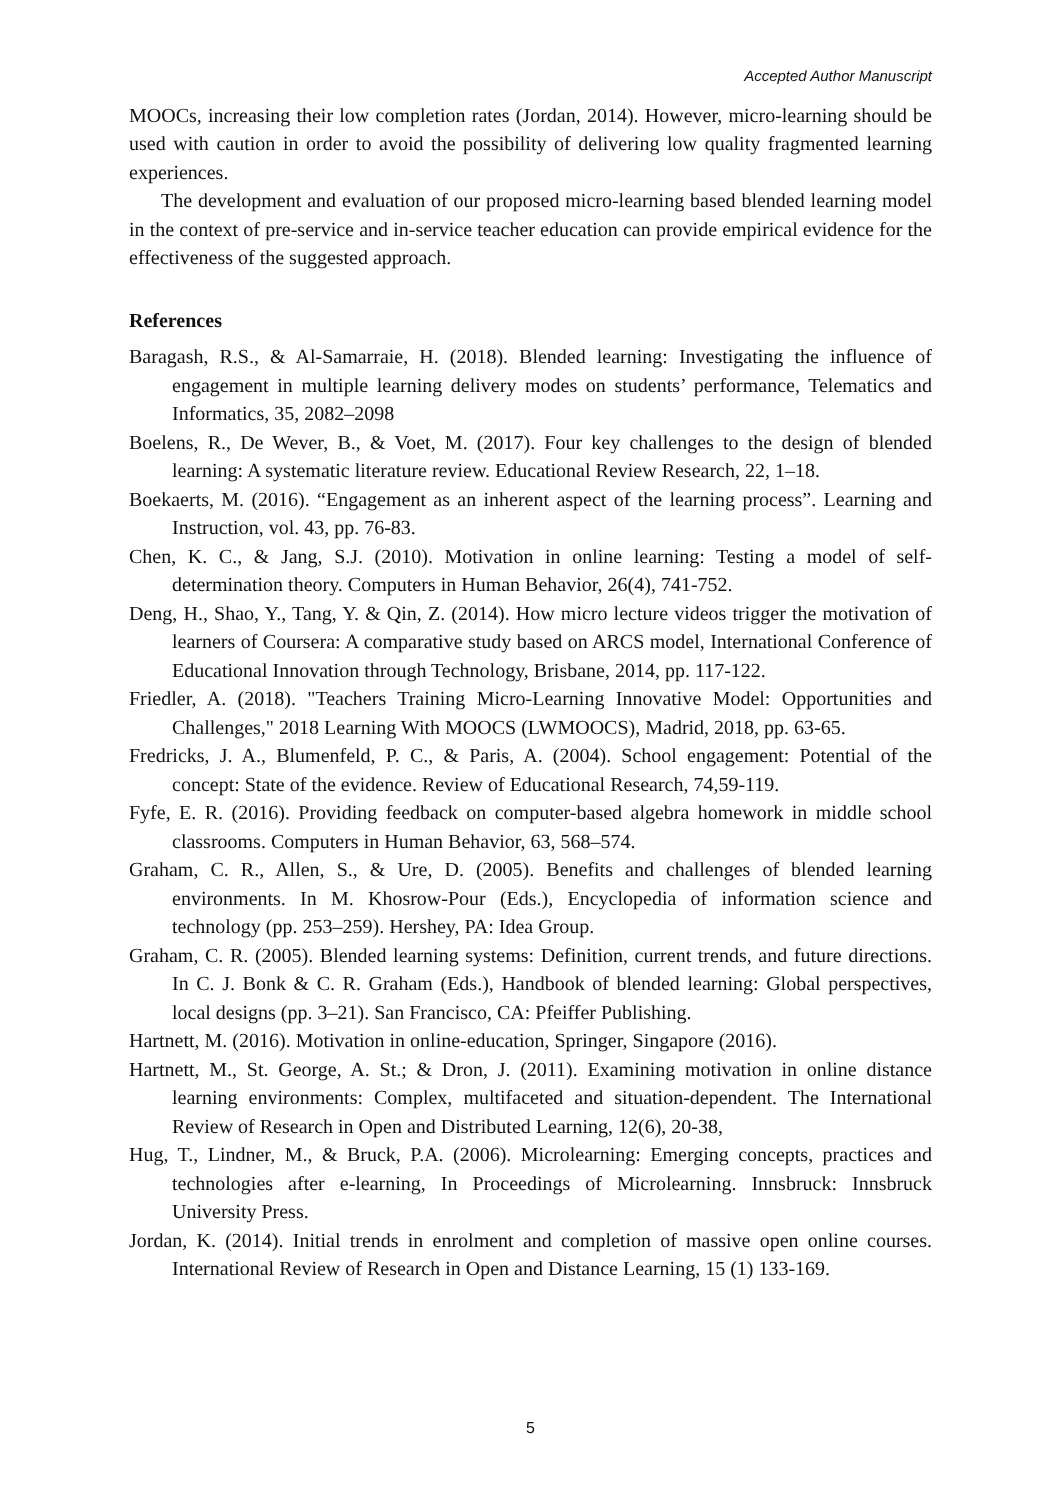Accepted Author Manuscript
MOOCs, increasing their low completion rates (Jordan, 2014). However, micro-learning should be used with caution in order to avoid the possibility of delivering low quality fragmented learning experiences.
The development and evaluation of our proposed micro-learning based blended learning model in the context of pre-service and in-service teacher education can provide empirical evidence for the effectiveness of the suggested approach.
References
Baragash, R.S., & Al-Samarraie, H. (2018). Blended learning: Investigating the influence of engagement in multiple learning delivery modes on students’ performance, Telematics and Informatics, 35, 2082–2098
Boelens, R., De Wever, B., & Voet, M. (2017). Four key challenges to the design of blended learning: A systematic literature review. Educational Review Research, 22, 1–18.
Boekaerts, M. (2016). “Engagement as an inherent aspect of the learning process”. Learning and Instruction, vol. 43, pp. 76-83.
Chen, K. C., & Jang, S.J. (2010). Motivation in online learning: Testing a model of self-determination theory. Computers in Human Behavior, 26(4), 741-752.
Deng, H., Shao, Y., Tang, Y. & Qin, Z. (2014). How micro lecture videos trigger the motivation of learners of Coursera: A comparative study based on ARCS model, International Conference of Educational Innovation through Technology, Brisbane, 2014, pp. 117-122.
Friedler, A. (2018). "Teachers Training Micro-Learning Innovative Model: Opportunities and Challenges," 2018 Learning With MOOCS (LWMOOCS), Madrid, 2018, pp. 63-65.
Fredricks, J. A., Blumenfeld, P. C., & Paris, A. (2004). School engagement: Potential of the concept: State of the evidence. Review of Educational Research, 74,59-119.
Fyfe, E. R. (2016). Providing feedback on computer-based algebra homework in middle school classrooms. Computers in Human Behavior, 63, 568–574.
Graham, C. R., Allen, S., & Ure, D. (2005). Benefits and challenges of blended learning environments. In M. Khosrow-Pour (Eds.), Encyclopedia of information science and technology (pp. 253–259). Hershey, PA: Idea Group.
Graham, C. R. (2005). Blended learning systems: Definition, current trends, and future directions. In C. J. Bonk & C. R. Graham (Eds.), Handbook of blended learning: Global perspectives, local designs (pp. 3–21). San Francisco, CA: Pfeiffer Publishing.
Hartnett, M. (2016). Motivation in online-education, Springer, Singapore (2016).
Hartnett, M., St. George, A. St.; & Dron, J. (2011). Examining motivation in online distance learning environments: Complex, multifaceted and situation-dependent. The International Review of Research in Open and Distributed Learning, 12(6), 20-38,
Hug, T., Lindner, M., & Bruck, P.A. (2006). Microlearning: Emerging concepts, practices and technologies after e-learning, In Proceedings of Microlearning. Innsbruck: Innsbruck University Press.
Jordan, K. (2014). Initial trends in enrolment and completion of massive open online courses. International Review of Research in Open and Distance Learning, 15 (1) 133-169.
5